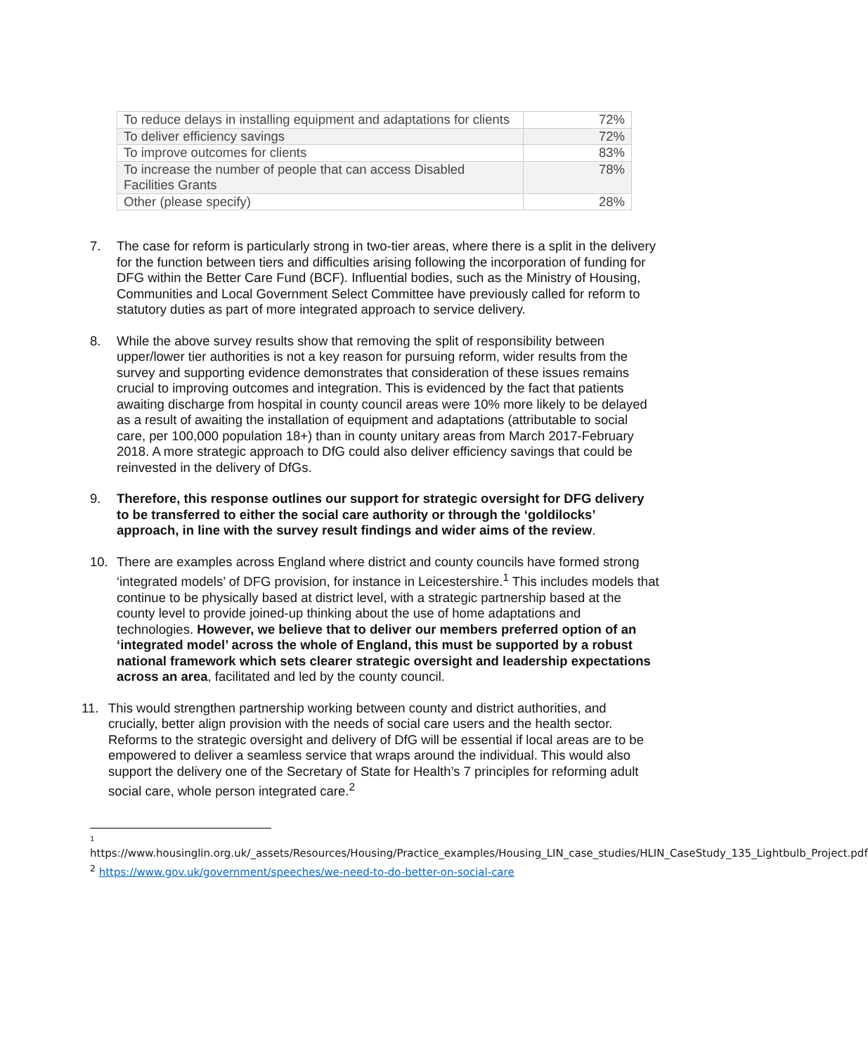| To reduce delays in installing equipment and adaptations for clients | 72% |
| To deliver efficiency savings | 72% |
| To improve outcomes for clients | 83% |
| To increase the number of people that can access Disabled Facilities Grants | 78% |
| Other (please specify) | 28% |
7. The case for reform is particularly strong in two-tier areas, where there is a split in the delivery for the function between tiers and difficulties arising following the incorporation of funding for DFG within the Better Care Fund (BCF). Influential bodies, such as the Ministry of Housing, Communities and Local Government Select Committee have previously called for reform to statutory duties as part of more integrated approach to service delivery.
8. While the above survey results show that removing the split of responsibility between upper/lower tier authorities is not a key reason for pursuing reform, wider results from the survey and supporting evidence demonstrates that consideration of these issues remains crucial to improving outcomes and integration. This is evidenced by the fact that patients awaiting discharge from hospital in county council areas were 10% more likely to be delayed as a result of awaiting the installation of equipment and adaptations (attributable to social care, per 100,000 population 18+) than in county unitary areas from March 2017-February 2018. A more strategic approach to DfG could also deliver efficiency savings that could be reinvested in the delivery of DfGs.
9. Therefore, this response outlines our support for strategic oversight for DFG delivery to be transferred to either the social care authority or through the ‘goldilocks’ approach, in line with the survey result findings and wider aims of the review.
10. There are examples across England where district and county councils have formed strong ‘integrated models’ of DFG provision, for instance in Leicestershire.<sup>1</sup> This includes models that continue to be physically based at district level, with a strategic partnership based at the county level to provide joined-up thinking about the use of home adaptations and technologies. However, we believe that to deliver our members preferred option of an ‘integrated model’ across the whole of England, this must be supported by a robust national framework which sets clearer strategic oversight and leadership expectations across an area, facilitated and led by the county council.
11. This would strengthen partnership working between county and district authorities, and crucially, better align provision with the needs of social care users and the health sector. Reforms to the strategic oversight and delivery of DfG will be essential if local areas are to be empowered to deliver a seamless service that wraps around the individual. This would also support the delivery one of the Secretary of State for Health’s 7 principles for reforming adult social care, whole person integrated care.<sup>2</sup>
1
https://www.housinglin.org.uk/_assets/Resources/Housing/Practice_examples/Housing_LIN_case_studies/HLIN_CaseStudy_135_Lightbulb_Project.pdf
<sup>2</sup> https://www.gov.uk/government/speeches/we-need-to-do-better-on-social-care